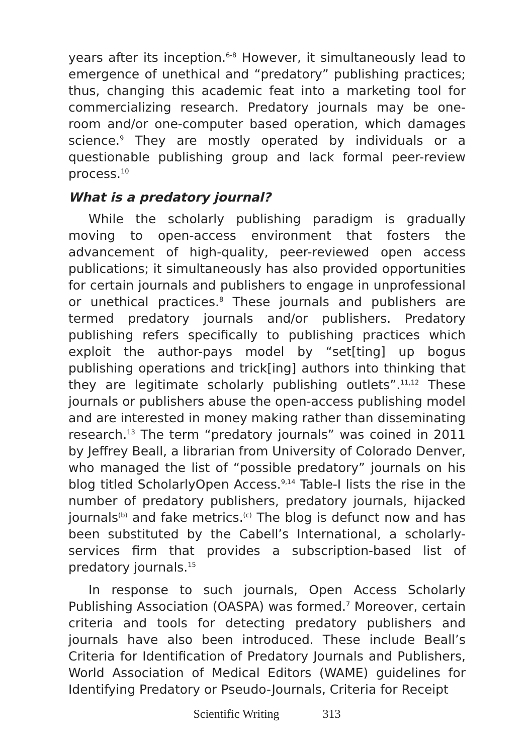years after its inception.<sup>6-8</sup> However, it simultaneously lead to emergence of unethical and “predatory” publishing practices; thus, changing this academic feat into a marketing tool for commercializing research. Predatory journals may be one-room and/or one-computer based operation, which damages science.<sup>9</sup> They are mostly operated by individuals or a questionable publishing group and lack formal peer-review process.<sup>10</sup>
What is a predatory journal?
While the scholarly publishing paradigm is gradually moving to open-access environment that fosters the advancement of high-quality, peer-reviewed open access publications; it simultaneously has also provided opportunities for certain journals and publishers to engage in unprofessional or unethical practices.<sup>8</sup> These journals and publishers are termed predatory journals and/or publishers. Predatory publishing refers specifically to publishing practices which exploit the author-pays model by “set[ting] up bogus publishing operations and trick[ing] authors into thinking that they are legitimate scholarly publishing outlets”.<sup>11,12</sup> These journals or publishers abuse the open-access publishing model and are interested in money making rather than disseminating research.<sup>13</sup> The term “predatory journals” was coined in 2011 by Jeffrey Beall, a librarian from University of Colorado Denver, who managed the list of “possible predatory” journals on his blog titled ScholarlyOpen Access.<sup>9,14</sup> Table-I lists the rise in the number of predatory publishers, predatory journals, hijacked journals<sup>(b)</sup> and fake metrics.<sup>(c)</sup> The blog is defunct now and has been substituted by the Cabell’s International, a scholarly-services firm that provides a subscription-based list of predatory journals.<sup>15</sup>
In response to such journals, Open Access Scholarly Publishing Association (OASPA) was formed.<sup>7</sup> Moreover, certain criteria and tools for detecting predatory publishers and journals have also been introduced. These include Beall’s Criteria for Identification of Predatory Journals and Publishers, World Association of Medical Editors (WAME) guidelines for Identifying Predatory or Pseudo-Journals, Criteria for Receipt
Scientific Writing 313